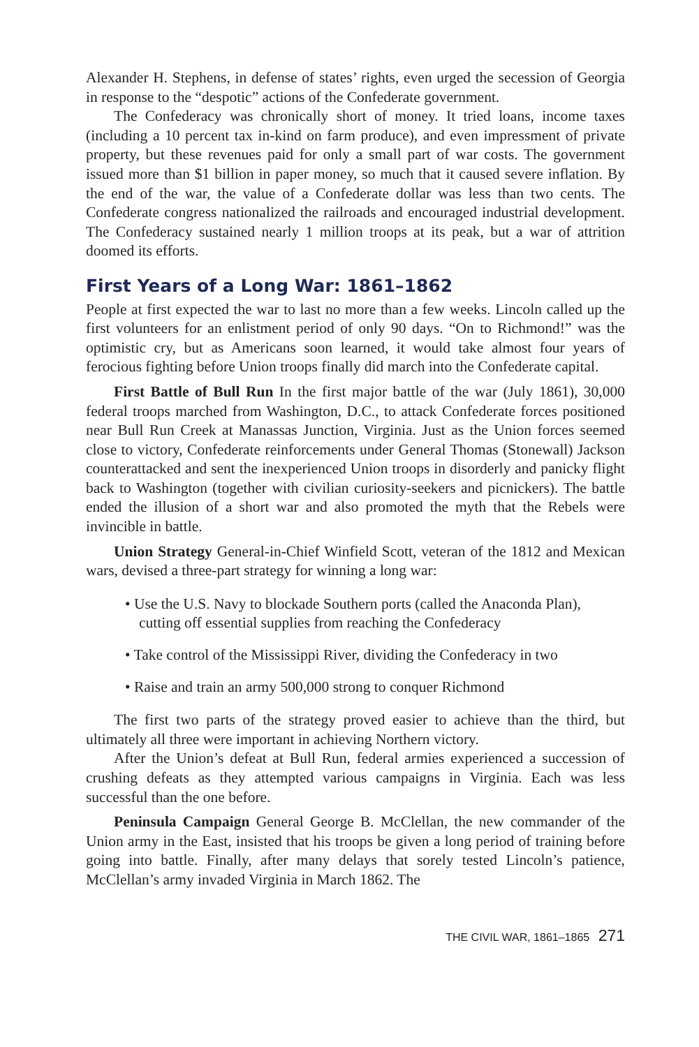Alexander H. Stephens, in defense of states’ rights, even urged the secession of Georgia in response to the “despotic” actions of the Confederate government.
The Confederacy was chronically short of money. It tried loans, income taxes (including a 10 percent tax in-kind on farm produce), and even impressment of private property, but these revenues paid for only a small part of war costs. The government issued more than $1 billion in paper money, so much that it caused severe inflation. By the end of the war, the value of a Confederate dollar was less than two cents. The Confederate congress nationalized the railroads and encouraged industrial development. The Confederacy sustained nearly 1 million troops at its peak, but a war of attrition doomed its efforts.
First Years of a Long War: 1861–1862
People at first expected the war to last no more than a few weeks. Lincoln called up the first volunteers for an enlistment period of only 90 days. “On to Richmond!” was the optimistic cry, but as Americans soon learned, it would take almost four years of ferocious fighting before Union troops finally did march into the Confederate capital.
First Battle of Bull Run In the first major battle of the war (July 1861), 30,000 federal troops marched from Washington, D.C., to attack Confederate forces positioned near Bull Run Creek at Manassas Junction, Virginia. Just as the Union forces seemed close to victory, Confederate reinforcements under General Thomas (Stonewall) Jackson counterattacked and sent the inexperienced Union troops in disorderly and panicky flight back to Washington (together with civilian curiosity-seekers and picnickers). The battle ended the illusion of a short war and also promoted the myth that the Rebels were invincible in battle.
Union Strategy General-in-Chief Winfield Scott, veteran of the 1812 and Mexican wars, devised a three-part strategy for winning a long war:
• Use the U.S. Navy to blockade Southern ports (called the Anaconda Plan), cutting off essential supplies from reaching the Confederacy
• Take control of the Mississippi River, dividing the Confederacy in two
• Raise and train an army 500,000 strong to conquer Richmond
The first two parts of the strategy proved easier to achieve than the third, but ultimately all three were important in achieving Northern victory.
After the Union’s defeat at Bull Run, federal armies experienced a succession of crushing defeats as they attempted various campaigns in Virginia. Each was less successful than the one before.
Peninsula Campaign General George B. McClellan, the new commander of the Union army in the East, insisted that his troops be given a long period of training before going into battle. Finally, after many delays that sorely tested Lincoln’s patience, McClellan’s army invaded Virginia in March 1862. The
THE CIVIL WAR, 1861–1865 271